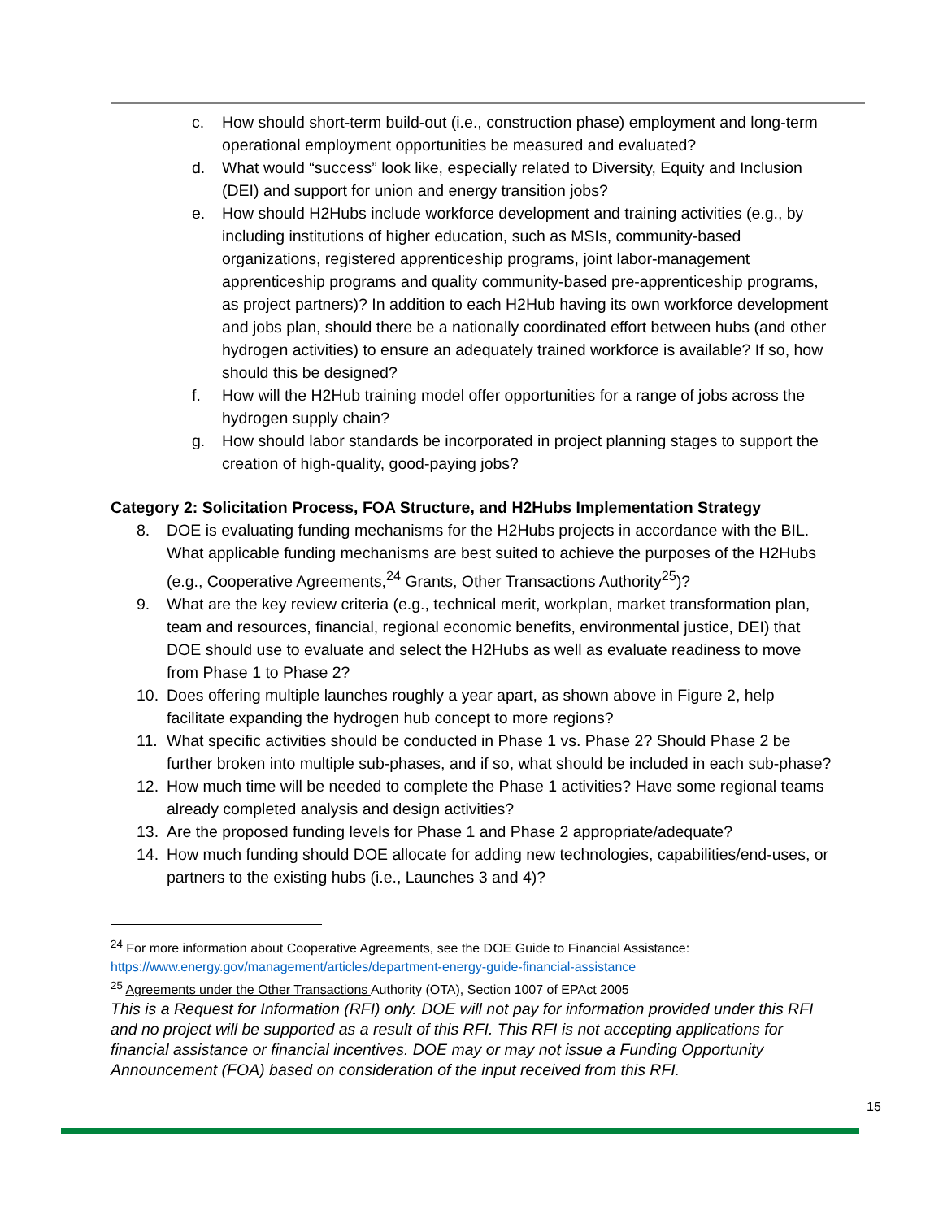c. How should short-term build-out (i.e., construction phase) employment and long-term operational employment opportunities be measured and evaluated?
d. What would “success” look like, especially related to Diversity, Equity and Inclusion (DEI) and support for union and energy transition jobs?
e. How should H2Hubs include workforce development and training activities (e.g., by including institutions of higher education, such as MSIs, community-based organizations, registered apprenticeship programs, joint labor-management apprenticeship programs and quality community-based pre-apprenticeship programs, as project partners)? In addition to each H2Hub having its own workforce development and jobs plan, should there be a nationally coordinated effort between hubs (and other hydrogen activities) to ensure an adequately trained workforce is available? If so, how should this be designed?
f. How will the H2Hub training model offer opportunities for a range of jobs across the hydrogen supply chain?
g. How should labor standards be incorporated in project planning stages to support the creation of high-quality, good-paying jobs?
Category 2: Solicitation Process, FOA Structure, and H2Hubs Implementation Strategy
8. DOE is evaluating funding mechanisms for the H2Hubs projects in accordance with the BIL. What applicable funding mechanisms are best suited to achieve the purposes of the H2Hubs (e.g., Cooperative Agreements,<sup>24</sup> Grants, Other Transactions Authority<sup>25</sup>)?
9. What are the key review criteria (e.g., technical merit, workplan, market transformation plan, team and resources, financial, regional economic benefits, environmental justice, DEI) that DOE should use to evaluate and select the H2Hubs as well as evaluate readiness to move from Phase 1 to Phase 2?
10. Does offering multiple launches roughly a year apart, as shown above in Figure 2, help facilitate expanding the hydrogen hub concept to more regions?
11. What specific activities should be conducted in Phase 1 vs. Phase 2? Should Phase 2 be further broken into multiple sub-phases, and if so, what should be included in each sub-phase?
12. How much time will be needed to complete the Phase 1 activities? Have some regional teams already completed analysis and design activities?
13. Are the proposed funding levels for Phase 1 and Phase 2 appropriate/adequate?
14. How much funding should DOE allocate for adding new technologies, capabilities/end-uses, or partners to the existing hubs (i.e., Launches 3 and 4)?
<sup>24</sup> For more information about Cooperative Agreements, see the DOE Guide to Financial Assistance: https://www.energy.gov/management/articles/department-energy-guide-financial-assistance
<sup>25</sup> Agreements under the Other Transactions Authority (OTA), Section 1007 of EPAct 2005
This is a Request for Information (RFI) only. DOE will not pay for information provided under this RFI and no project will be supported as a result of this RFI. This RFI is not accepting applications for financial assistance or financial incentives. DOE may or may not issue a Funding Opportunity Announcement (FOA) based on consideration of the input received from this RFI.
15